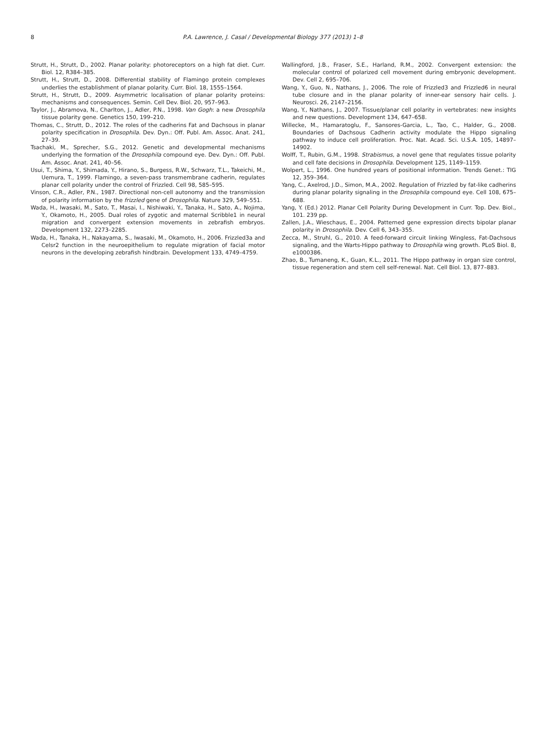8 P.A. Lawrence, J. Casal / Developmental Biology 377 (2013) 1–8
Strutt, H., Strutt, D., 2002. Planar polarity: photoreceptors on a high fat diet. Curr. Biol. 12, R384–385.
Strutt, H., Strutt, D., 2008. Differential stability of Flamingo protein complexes underlies the establishment of planar polarity. Curr. Biol. 18, 1555–1564.
Strutt, H., Strutt, D., 2009. Asymmetric localisation of planar polarity proteins: mechanisms and consequences. Semin. Cell Dev. Biol. 20, 957–963.
Taylor, J., Abramova, N., Charlton, J., Adler, P.N., 1998. Van Gogh: a new Drosophila tissue polarity gene. Genetics 150, 199–210.
Thomas, C., Strutt, D., 2012. The roles of the cadherins Fat and Dachsous in planar polarity specification in Drosophila. Dev. Dyn.: Off. Publ. Am. Assoc. Anat. 241, 27–39.
Tsachaki, M., Sprecher, S.G., 2012. Genetic and developmental mechanisms underlying the formation of the Drosophila compound eye. Dev. Dyn.: Off. Publ. Am. Assoc. Anat. 241, 40–56.
Usui, T., Shima, Y., Shimada, Y., Hirano, S., Burgess, R.W., Schwarz, T.L., Takeichi, M., Uemura, T., 1999. Flamingo, a seven-pass transmembrane cadherin, regulates planar cell polarity under the control of Frizzled. Cell 98, 585–595.
Vinson, C.R., Adler, P.N., 1987. Directional non-cell autonomy and the transmission of polarity information by the frizzled gene of Drosophila. Nature 329, 549–551.
Wada, H., Iwasaki, M., Sato, T., Masai, I., Nishiwaki, Y., Tanaka, H., Sato, A., Nojima, Y., Okamoto, H., 2005. Dual roles of zygotic and maternal Scribble1 in neural migration and convergent extension movements in zebrafish embryos. Development 132, 2273–2285.
Wada, H., Tanaka, H., Nakayama, S., Iwasaki, M., Okamoto, H., 2006. Frizzled3a and Celsr2 function in the neuroepithelium to regulate migration of facial motor neurons in the developing zebrafish hindbrain. Development 133, 4749–4759.
Wallingford, J.B., Fraser, S.E., Harland, R.M., 2002. Convergent extension: the molecular control of polarized cell movement during embryonic development. Dev. Cell 2, 695–706.
Wang, Y., Guo, N., Nathans, J., 2006. The role of Frizzled3 and Frizzled6 in neural tube closure and in the planar polarity of inner-ear sensory hair cells. J. Neurosci. 26, 2147–2156.
Wang, Y., Nathans, J., 2007. Tissue/planar cell polarity in vertebrates: new insights and new questions. Development 134, 647–658.
Willecke, M., Hamaratoglu, F., Sansores-Garcia, L., Tao, C., Halder, G., 2008. Boundaries of Dachsous Cadherin activity modulate the Hippo signaling pathway to induce cell proliferation. Proc. Nat. Acad. Sci. U.S.A. 105, 14897–14902.
Wolff, T., Rubin, G.M., 1998. Strabismus, a novel gene that regulates tissue polarity and cell fate decisions in Drosophila. Development 125, 1149–1159.
Wolpert, L., 1996. One hundred years of positional information. Trends Genet.: TIG 12, 359–364.
Yang, C., Axelrod, J.D., Simon, M.A., 2002. Regulation of Frizzled by fat-like cadherins during planar polarity signaling in the Drosophila compound eye. Cell 108, 675–688.
Yang, Y. (Ed.) 2012. Planar Cell Polarity During Development in Curr. Top. Dev. Biol., 101. 239 pp.
Zallen, J.A., Wieschaus, E., 2004. Patterned gene expression directs bipolar planar polarity in Drosophila. Dev. Cell 6, 343–355.
Zecca, M., Struhl, G., 2010. A feed-forward circuit linking Wingless, Fat-Dachsous signaling, and the Warts-Hippo pathway to Drosophila wing growth. PLoS Biol. 8, e1000386.
Zhao, B., Tumaneng, K., Guan, K.L., 2011. The Hippo pathway in organ size control, tissue regeneration and stem cell self-renewal. Nat. Cell Biol. 13, 877–883.